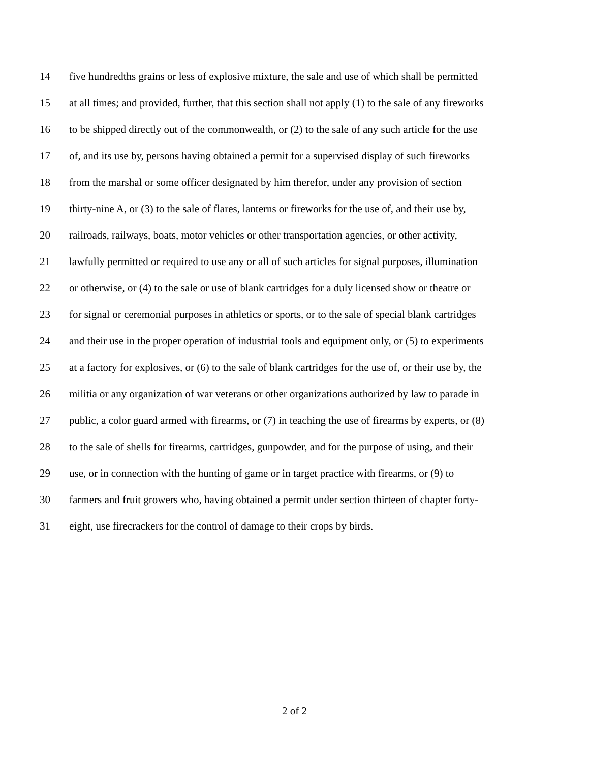14 five hundredths grains or less of explosive mixture, the sale and use of which shall be permitted
15 at all times; and provided, further, that this section shall not apply (1) to the sale of any fireworks
16 to be shipped directly out of the commonwealth, or (2) to the sale of any such article for the use
17 of, and its use by, persons having obtained a permit for a supervised display of such fireworks
18 from the marshal or some officer designated by him therefor, under any provision of section
19 thirty-nine A, or (3) to the sale of flares, lanterns or fireworks for the use of, and their use by,
20 railroads, railways, boats, motor vehicles or other transportation agencies, or other activity,
21 lawfully permitted or required to use any or all of such articles for signal purposes, illumination
22 or otherwise, or (4) to the sale or use of blank cartridges for a duly licensed show or theatre or
23 for signal or ceremonial purposes in athletics or sports, or to the sale of special blank cartridges
24 and their use in the proper operation of industrial tools and equipment only, or (5) to experiments
25 at a factory for explosives, or (6) to the sale of blank cartridges for the use of, or their use by, the
26 militia or any organization of war veterans or other organizations authorized by law to parade in
27 public, a color guard armed with firearms, or (7) in teaching the use of firearms by experts, or (8)
28 to the sale of shells for firearms, cartridges, gunpowder, and for the purpose of using, and their
29 use, or in connection with the hunting of game or in target practice with firearms, or (9) to
30 farmers and fruit growers who, having obtained a permit under section thirteen of chapter forty-
31 eight, use firecrackers for the control of damage to their crops by birds.
2 of 2